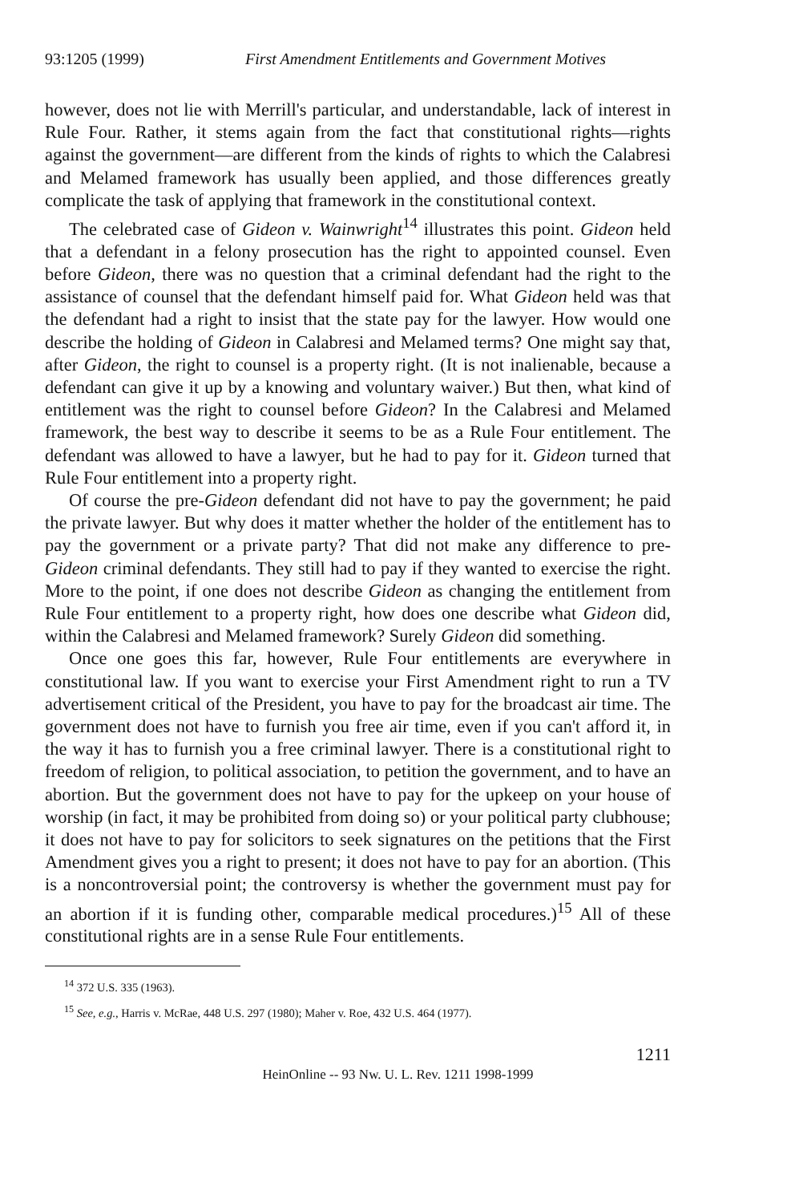93:1205 (1999) First Amendment Entitlements and Government Motives
however, does not lie with Merrill's particular, and understandable, lack of interest in Rule Four. Rather, it stems again from the fact that constitutional rights—rights against the government—are different from the kinds of rights to which the Calabresi and Melamed framework has usually been applied, and those differences greatly complicate the task of applying that framework in the constitutional context.
The celebrated case of Gideon v. Wainwright<sup>14</sup> illustrates this point. Gideon held that a defendant in a felony prosecution has the right to appointed counsel. Even before Gideon, there was no question that a criminal defendant had the right to the assistance of counsel that the defendant himself paid for. What Gideon held was that the defendant had a right to insist that the state pay for the lawyer. How would one describe the holding of Gideon in Calabresi and Melamed terms? One might say that, after Gideon, the right to counsel is a property right. (It is not inalienable, because a defendant can give it up by a knowing and voluntary waiver.) But then, what kind of entitlement was the right to counsel before Gideon? In the Calabresi and Melamed framework, the best way to describe it seems to be as a Rule Four entitlement. The defendant was allowed to have a lawyer, but he had to pay for it. Gideon turned that Rule Four entitlement into a property right.
Of course the pre-Gideon defendant did not have to pay the government; he paid the private lawyer. But why does it matter whether the holder of the entitlement has to pay the government or a private party? That did not make any difference to pre-Gideon criminal defendants. They still had to pay if they wanted to exercise the right. More to the point, if one does not describe Gideon as changing the entitlement from Rule Four entitlement to a property right, how does one describe what Gideon did, within the Calabresi and Melamed framework? Surely Gideon did something.
Once one goes this far, however, Rule Four entitlements are everywhere in constitutional law. If you want to exercise your First Amendment right to run a TV advertisement critical of the President, you have to pay for the broadcast air time. The government does not have to furnish you free air time, even if you can't afford it, in the way it has to furnish you a free criminal lawyer. There is a constitutional right to freedom of religion, to political association, to petition the government, and to have an abortion. But the government does not have to pay for the upkeep on your house of worship (in fact, it may be prohibited from doing so) or your political party clubhouse; it does not have to pay for solicitors to seek signatures on the petitions that the First Amendment gives you a right to present; it does not have to pay for an abortion. (This is a noncontroversial point; the controversy is whether the government must pay for an abortion if it is funding other, comparable medical procedures.)<sup>15</sup> All of these constitutional rights are in a sense Rule Four entitlements.
<sup>14</sup> 372 U.S. 335 (1963).
<sup>15</sup> See, e.g., Harris v. McRae, 448 U.S. 297 (1980); Maher v. Roe, 432 U.S. 464 (1977).
1211
HeinOnline -- 93 Nw. U. L. Rev. 1211 1998-1999